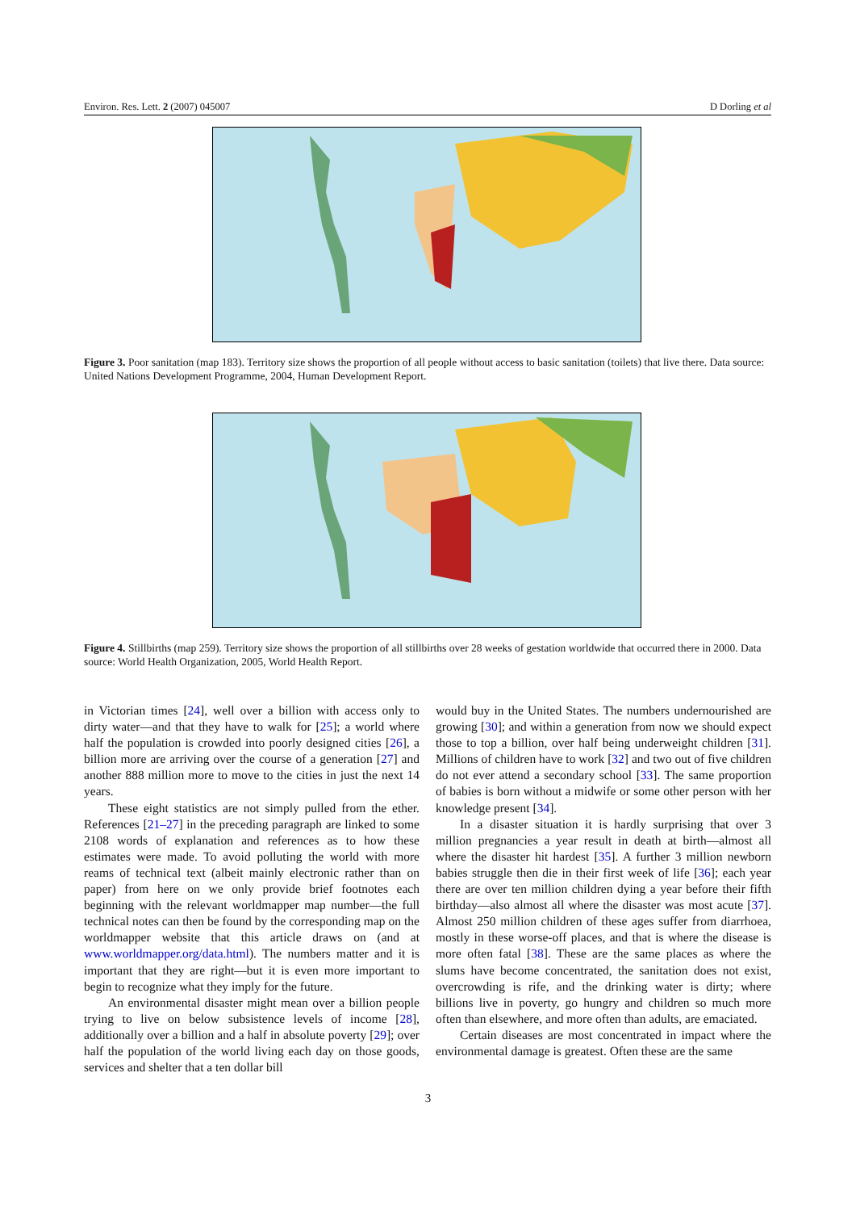Environ. Res. Lett. 2 (2007) 045007 D Dorling et al
Figure 3. Poor sanitation (map 183). Territory size shows the proportion of all people without access to basic sanitation (toilets) that live there. Data source: United Nations Development Programme, 2004, Human Development Report.
Figure 4. Stillbirths (map 259). Territory size shows the proportion of all stillbirths over 28 weeks of gestation worldwide that occurred there in 2000. Data source: World Health Organization, 2005, World Health Report.
in Victorian times [24], well over a billion with access only to dirty water—and that they have to walk for [25]; a world where half the population is crowded into poorly designed cities [26], a billion more are arriving over the course of a generation [27] and another 888 million more to move to the cities in just the next 14 years.
These eight statistics are not simply pulled from the ether. References [21–27] in the preceding paragraph are linked to some 2108 words of explanation and references as to how these estimates were made. To avoid polluting the world with more reams of technical text (albeit mainly electronic rather than on paper) from here on we only provide brief footnotes each beginning with the relevant worldmapper map number—the full technical notes can then be found by the corresponding map on the worldmapper website that this article draws on (and at www.worldmapper.org/data.html). The numbers matter and it is important that they are right—but it is even more important to begin to recognize what they imply for the future.
An environmental disaster might mean over a billion people trying to live on below subsistence levels of income [28], additionally over a billion and a half in absolute poverty [29]; over half the population of the world living each day on those goods, services and shelter that a ten dollar bill
would buy in the United States. The numbers undernourished are growing [30]; and within a generation from now we should expect those to top a billion, over half being underweight children [31]. Millions of children have to work [32] and two out of five children do not ever attend a secondary school [33]. The same proportion of babies is born without a midwife or some other person with her knowledge present [34].
In a disaster situation it is hardly surprising that over 3 million pregnancies a year result in death at birth—almost all where the disaster hit hardest [35]. A further 3 million newborn babies struggle then die in their first week of life [36]; each year there are over ten million children dying a year before their fifth birthday—also almost all where the disaster was most acute [37]. Almost 250 million children of these ages suffer from diarrhoea, mostly in these worse-off places, and that is where the disease is more often fatal [38]. These are the same places as where the slums have become concentrated, the sanitation does not exist, overcrowding is rife, and the drinking water is dirty; where billions live in poverty, go hungry and children so much more often than elsewhere, and more often than adults, are emaciated.
Certain diseases are most concentrated in impact where the environmental damage is greatest. Often these are the same
3